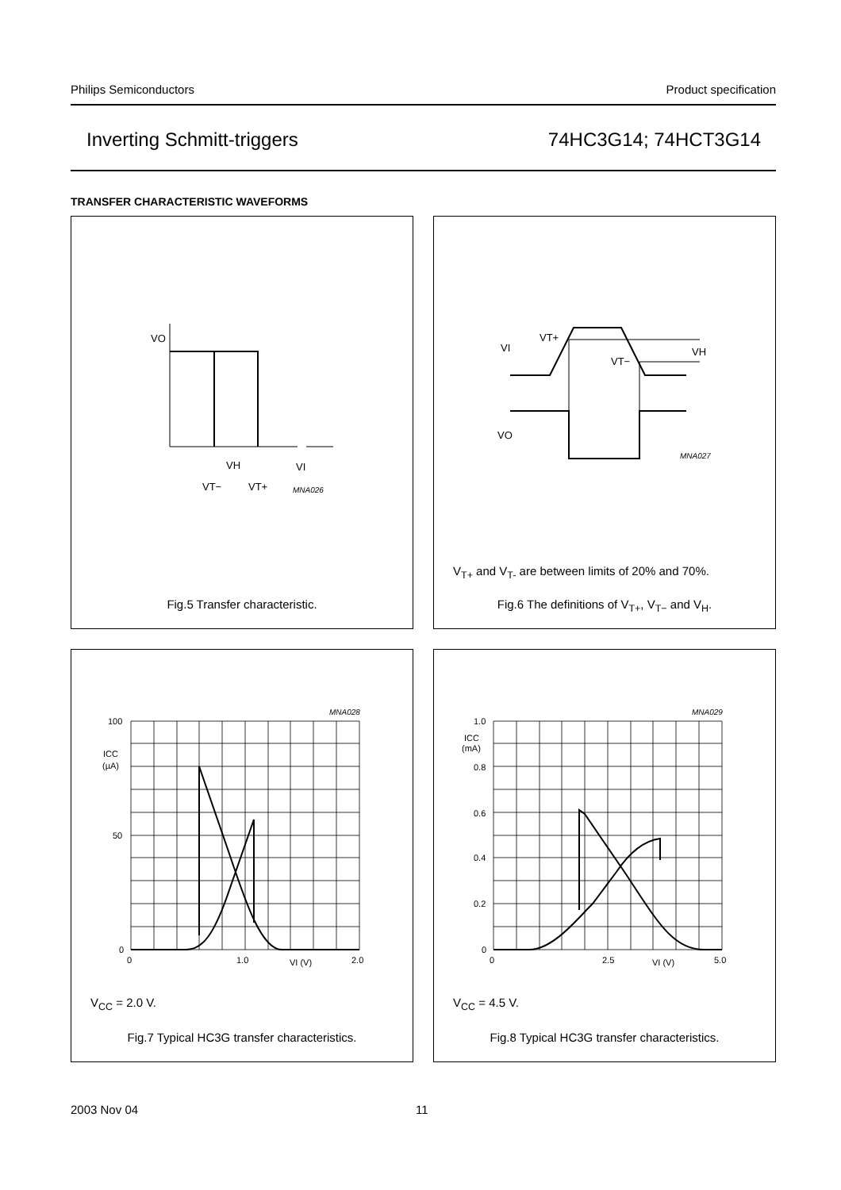Philips Semiconductors Product specification
Inverting Schmitt-triggers 74HC3G14; 74HCT3G14
TRANSFER CHARACTERISTIC WAVEFORMS
VO
VI
VT−
VT+
VH
MNA026
Fig.5 Transfer characteristic.
VI
VT+
VT−
VH
VO
MNA027
V<sub>T+</sub> and V<sub>T-</sub> are between limits of 20% and 70%.
Fig.6 The definitions of V<sub>T+</sub>, V<sub>T−</sub> and V<sub>H</sub>.
100
50
0
0
1.0
2.0
VI (V)
ICC
(µA)
MNA028
V<sub>CC</sub> = 2.0 V.
Fig.7 Typical HC3G transfer characteristics.
1.0
0.8
0.6
0.4
0.2
0
0
2.5
5.0
VI (V)
ICC
(mA)
MNA029
V<sub>CC</sub> = 4.5 V.
Fig.8 Typical HC3G transfer characteristics.
2003 Nov 04 11